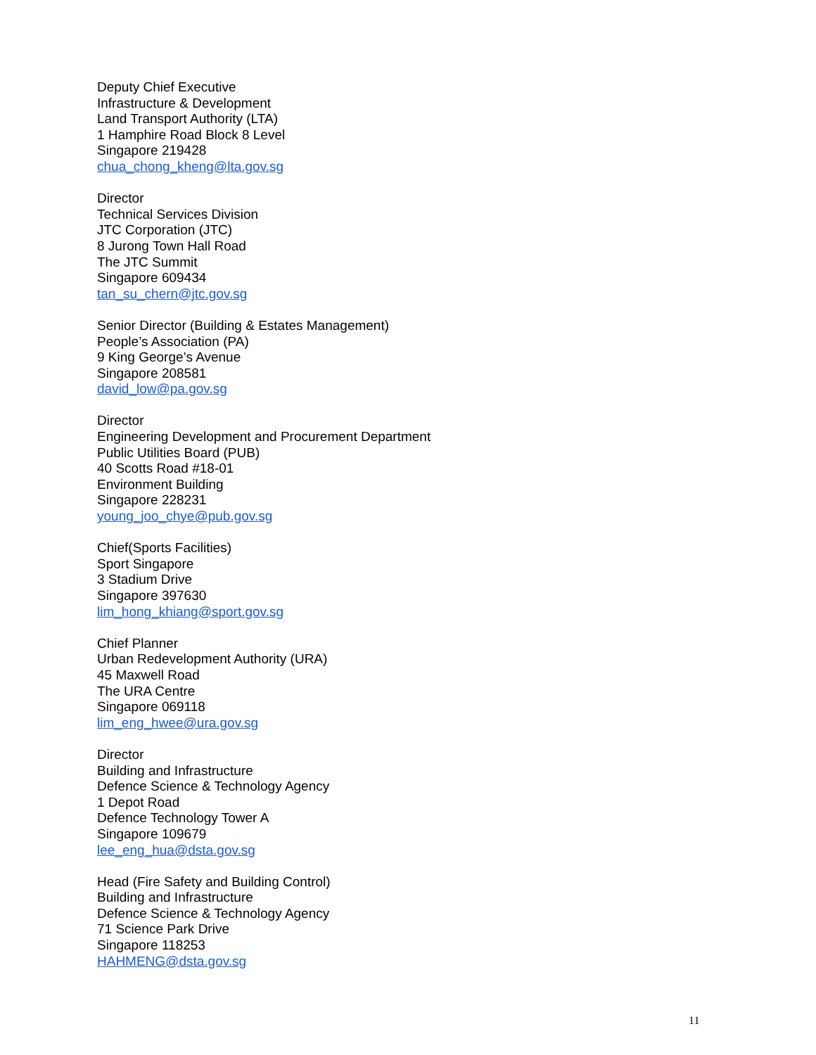Deputy Chief Executive
Infrastructure & Development
Land Transport Authority (LTA)
1 Hamphire Road Block 8 Level
Singapore 219428
chua_chong_kheng@lta.gov.sg
Director
Technical Services Division
JTC Corporation (JTC)
8 Jurong Town Hall Road
The JTC Summit
Singapore 609434
tan_su_chern@jtc.gov.sg
Senior Director (Building & Estates Management)
People’s Association (PA)
9 King George’s Avenue
Singapore 208581
david_low@pa.gov.sg
Director
Engineering Development and Procurement Department
Public Utilities Board (PUB)
40 Scotts Road #18-01
Environment Building
Singapore 228231
young_joo_chye@pub.gov.sg
Chief(Sports Facilities)
Sport Singapore
3 Stadium Drive
Singapore 397630
lim_hong_khiang@sport.gov.sg
Chief Planner
Urban Redevelopment Authority (URA)
45 Maxwell Road
The URA Centre
Singapore 069118
lim_eng_hwee@ura.gov.sg
Director
Building and Infrastructure
Defence Science & Technology Agency
1 Depot Road
Defence Technology Tower A
Singapore 109679
lee_eng_hua@dsta.gov.sg
Head (Fire Safety and Building Control)
Building and Infrastructure
Defence Science & Technology Agency
71 Science Park Drive
Singapore 118253
HAHMENG@dsta.gov.sg
11